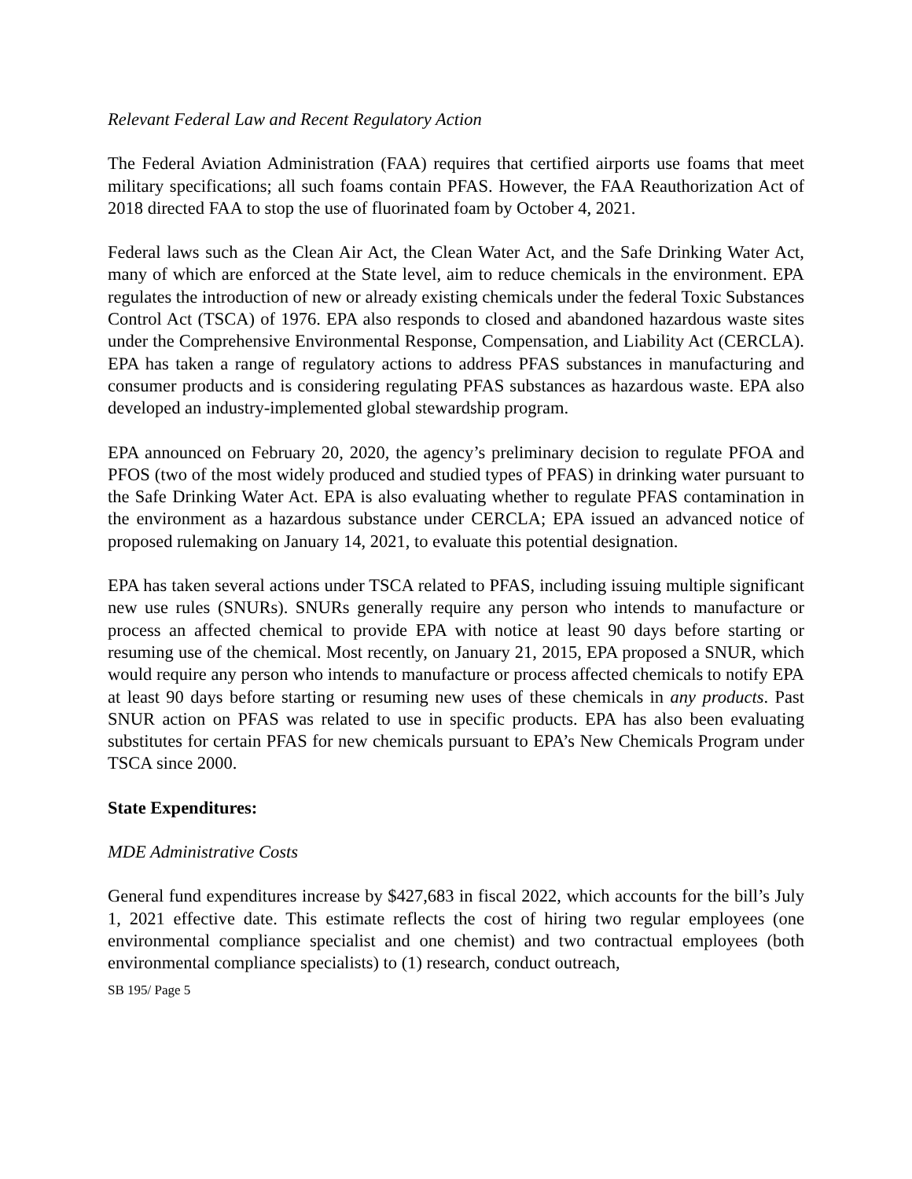Relevant Federal Law and Recent Regulatory Action
The Federal Aviation Administration (FAA) requires that certified airports use foams that meet military specifications; all such foams contain PFAS. However, the FAA Reauthorization Act of 2018 directed FAA to stop the use of fluorinated foam by October 4, 2021.
Federal laws such as the Clean Air Act, the Clean Water Act, and the Safe Drinking Water Act, many of which are enforced at the State level, aim to reduce chemicals in the environment. EPA regulates the introduction of new or already existing chemicals under the federal Toxic Substances Control Act (TSCA) of 1976. EPA also responds to closed and abandoned hazardous waste sites under the Comprehensive Environmental Response, Compensation, and Liability Act (CERCLA). EPA has taken a range of regulatory actions to address PFAS substances in manufacturing and consumer products and is considering regulating PFAS substances as hazardous waste. EPA also developed an industry-implemented global stewardship program.
EPA announced on February 20, 2020, the agency’s preliminary decision to regulate PFOA and PFOS (two of the most widely produced and studied types of PFAS) in drinking water pursuant to the Safe Drinking Water Act. EPA is also evaluating whether to regulate PFAS contamination in the environment as a hazardous substance under CERCLA; EPA issued an advanced notice of proposed rulemaking on January 14, 2021, to evaluate this potential designation.
EPA has taken several actions under TSCA related to PFAS, including issuing multiple significant new use rules (SNURs). SNURs generally require any person who intends to manufacture or process an affected chemical to provide EPA with notice at least 90 days before starting or resuming use of the chemical. Most recently, on January 21, 2015, EPA proposed a SNUR, which would require any person who intends to manufacture or process affected chemicals to notify EPA at least 90 days before starting or resuming new uses of these chemicals in any products. Past SNUR action on PFAS was related to use in specific products. EPA has also been evaluating substitutes for certain PFAS for new chemicals pursuant to EPA’s New Chemicals Program under TSCA since 2000.
State Expenditures:
MDE Administrative Costs
General fund expenditures increase by $427,683 in fiscal 2022, which accounts for the bill’s July 1, 2021 effective date. This estimate reflects the cost of hiring two regular employees (one environmental compliance specialist and one chemist) and two contractual employees (both environmental compliance specialists) to (1) research, conduct outreach,
SB 195/ Page 5